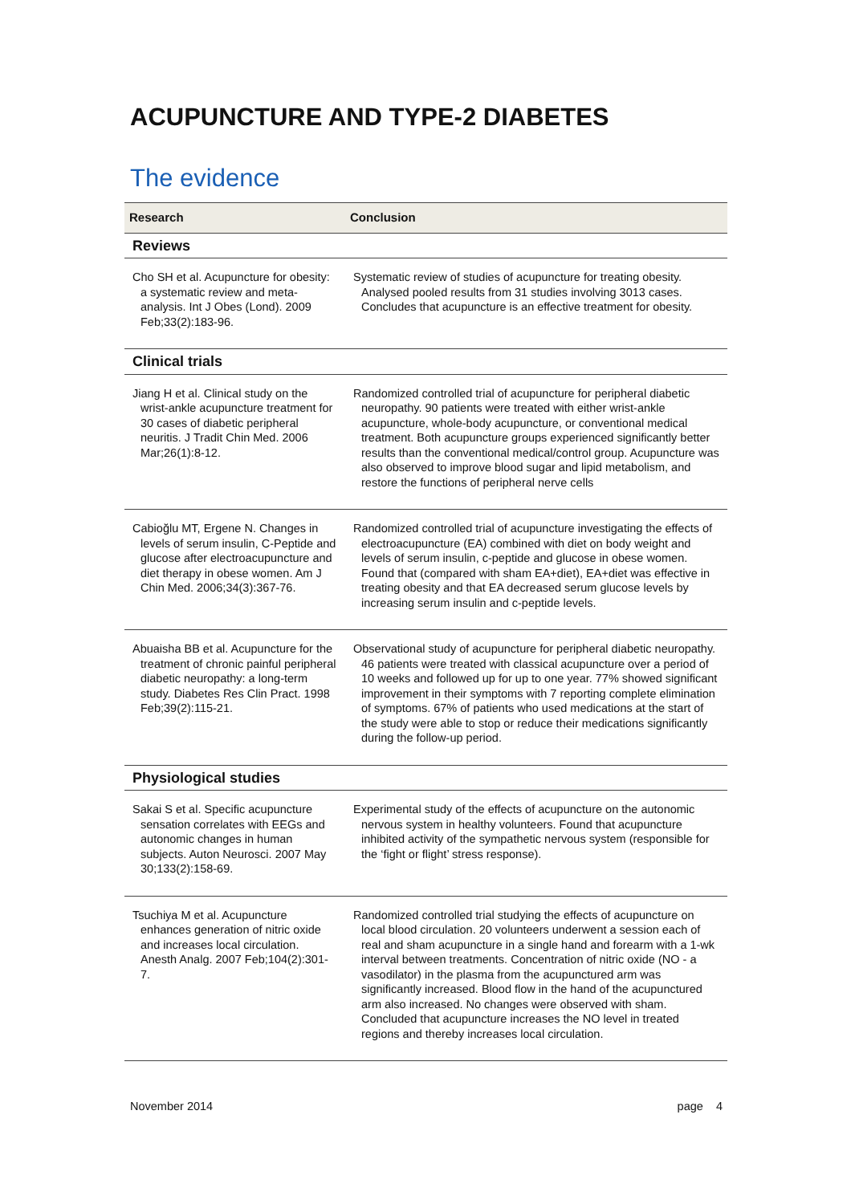ACUPUNCTURE AND TYPE-2 DIABETES
The evidence
| Research | Conclusion |
| --- | --- |
| Reviews | |
| Cho SH et al. Acupuncture for obesity: a systematic review and meta-analysis. Int J Obes (Lond). 2009 Feb;33(2):183-96. | Systematic review of studies of acupuncture for treating obesity. Analysed pooled results from 31 studies involving 3013 cases. Concludes that acupuncture is an effective treatment for obesity. |
| Clinical trials | |
| Jiang H et al. Clinical study on the wrist-ankle acupuncture treatment for 30 cases of diabetic peripheral neuritis. J Tradit Chin Med. 2006 Mar;26(1):8-12. | Randomized controlled trial of acupuncture for peripheral diabetic neuropathy. 90 patients were treated with either wrist-ankle acupuncture, whole-body acupuncture, or conventional medical treatment. Both acupuncture groups experienced significantly better results than the conventional medical/control group. Acupuncture was also observed to improve blood sugar and lipid metabolism, and restore the functions of peripheral nerve cells |
| Cabioğlu MT, Ergene N. Changes in levels of serum insulin, C-Peptide and glucose after electroacupuncture and diet therapy in obese women. Am J Chin Med. 2006;34(3):367-76. | Randomized controlled trial of acupuncture investigating the effects of electroacupuncture (EA) combined with diet on body weight and levels of serum insulin, c-peptide and glucose in obese women. Found that (compared with sham EA+diet), EA+diet was effective in treating obesity and that EA decreased serum glucose levels by increasing serum insulin and c-peptide levels. |
| Abuaisha BB et al. Acupuncture for the treatment of chronic painful peripheral diabetic neuropathy: a long-term study. Diabetes Res Clin Pract. 1998 Feb;39(2):115-21. | Observational study of acupuncture for peripheral diabetic neuropathy. 46 patients were treated with classical acupuncture over a period of 10 weeks and followed up for up to one year. 77% showed significant improvement in their symptoms with 7 reporting complete elimination of symptoms. 67% of patients who used medications at the start of the study were able to stop or reduce their medications significantly during the follow-up period. |
| Physiological studies | |
| Sakai S et al. Specific acupuncture sensation correlates with EEGs and autonomic changes in human subjects. Auton Neurosci. 2007 May 30;133(2):158-69. | Experimental study of the effects of acupuncture on the autonomic nervous system in healthy volunteers. Found that acupuncture inhibited activity of the sympathetic nervous system (responsible for the ‘fight or flight’ stress response). |
| Tsuchiya M et al. Acupuncture enhances generation of nitric oxide and increases local circulation. Anesth Analg. 2007 Feb;104(2):301-7. | Randomized controlled trial studying the effects of acupuncture on local blood circulation. 20 volunteers underwent a session each of real and sham acupuncture in a single hand and forearm with a 1-wk interval between treatments. Concentration of nitric oxide (NO - a vasodilator) in the plasma from the acupunctured arm was significantly increased. Blood flow in the hand of the acupunctured arm also increased. No changes were observed with sham. Concluded that acupuncture increases the NO level in treated regions and thereby increases local circulation. |
November 2014 page 4